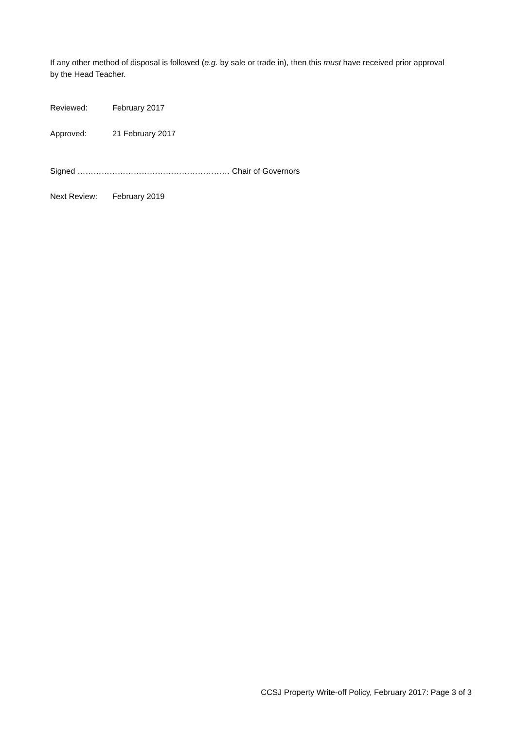If any other method of disposal is followed (e.g. by sale or trade in), then this must have received prior approval by the Head Teacher.
Reviewed: February 2017
Approved: 21 February 2017
Signed ………………………………………………… Chair of Governors
Next Review: February 2019
CCSJ Property Write-off Policy, February 2017: Page 3 of 3